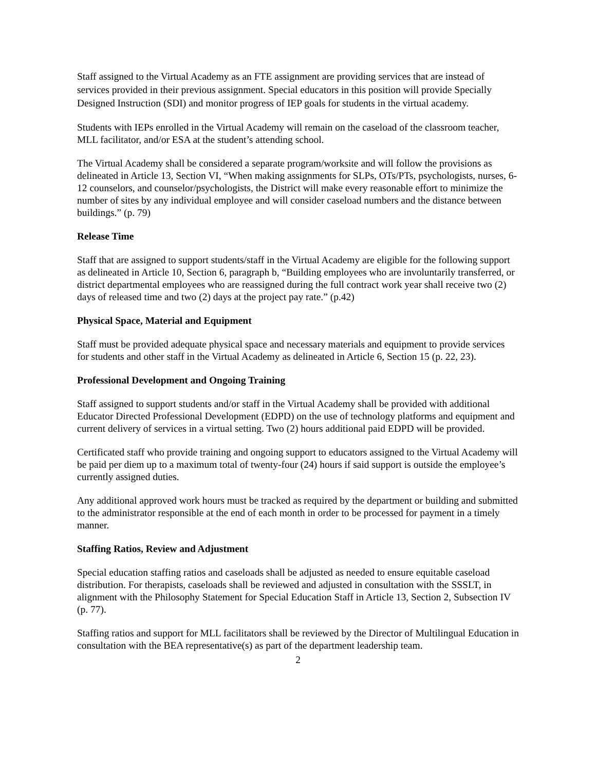Staff assigned to the Virtual Academy as an FTE assignment are providing services that are instead of services provided in their previous assignment. Special educators in this position will provide Specially Designed Instruction (SDI) and monitor progress of IEP goals for students in the virtual academy.
Students with IEPs enrolled in the Virtual Academy will remain on the caseload of the classroom teacher, MLL facilitator, and/or ESA at the student’s attending school.
The Virtual Academy shall be considered a separate program/worksite and will follow the provisions as delineated in Article 13, Section VI, “When making assignments for SLPs, OTs/PTs, psychologists, nurses, 6-12 counselors, and counselor/psychologists, the District will make every reasonable effort to minimize the number of sites by any individual employee and will consider caseload numbers and the distance between buildings.” (p. 79)
Release Time
Staff that are assigned to support students/staff in the Virtual Academy are eligible for the following support as delineated in Article 10, Section 6, paragraph b, “Building employees who are involuntarily transferred, or district departmental employees who are reassigned during the full contract work year shall receive two (2) days of released time and two (2) days at the project pay rate.” (p.42)
Physical Space, Material and Equipment
Staff must be provided adequate physical space and necessary materials and equipment to provide services for students and other staff in the Virtual Academy as delineated in Article 6, Section 15 (p. 22, 23).
Professional Development and Ongoing Training
Staff assigned to support students and/or staff in the Virtual Academy shall be provided with additional Educator Directed Professional Development (EDPD) on the use of technology platforms and equipment and current delivery of services in a virtual setting. Two (2) hours additional paid EDPD will be provided.
Certificated staff who provide training and ongoing support to educators assigned to the Virtual Academy will be paid per diem up to a maximum total of twenty-four (24) hours if said support is outside the employee’s currently assigned duties.
Any additional approved work hours must be tracked as required by the department or building and submitted to the administrator responsible at the end of each month in order to be processed for payment in a timely manner.
Staffing Ratios, Review and Adjustment
Special education staffing ratios and caseloads shall be adjusted as needed to ensure equitable caseload distribution. For therapists, caseloads shall be reviewed and adjusted in consultation with the SSSLT, in alignment with the Philosophy Statement for Special Education Staff in Article 13, Section 2, Subsection IV (p. 77).
Staffing ratios and support for MLL facilitators shall be reviewed by the Director of Multilingual Education in consultation with the BEA representative(s) as part of the department leadership team.
2